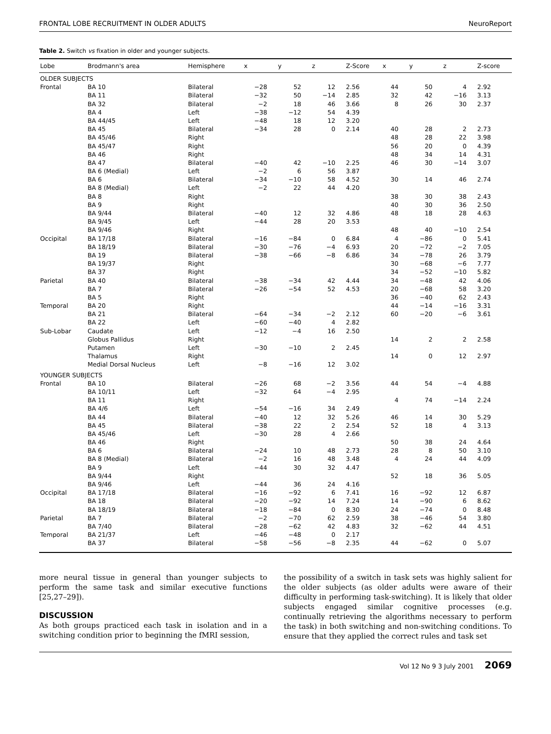FRONTAL LOBE RECRUITMENT IN OLDER ADULTS NeuroReport
Table 2. Switch vs fixation in older and younger subjects.
| Lobe | Brodmann's area | Hemisphere | x | y | z | Z-Score | x | y | z | Z-score |
| --- | --- | --- | --- | --- | --- | --- | --- | --- | --- | --- |
| OLDER SUBJECTS | | | | | | | | | | |
| Frontal | BA 10 | Bilateral | −28 | 52 | 12 | 2.56 | 44 | 50 | 4 | 2.92 |
| | BA 11 | Bilateral | −32 | 50 | −14 | 2.85 | 32 | 42 | −16 | 3.13 |
| | BA 32 | Bilateral | −2 | 18 | 46 | 3.66 | 8 | 26 | 30 | 2.37 |
| | BA 4 | Left | −38 | −12 | 54 | 4.39 | | | | |
| | BA 44/45 | Left | −48 | 18 | 12 | 3.20 | | | | |
| | BA 45 | Bilateral | −34 | 28 | 0 | 2.14 | 40 | 28 | 2 | 2.73 |
| | BA 45/46 | Right | | | | | 48 | 28 | 22 | 3.98 |
| | BA 45/47 | Right | | | | | 56 | 20 | 0 | 4.39 |
| | BA 46 | Right | | | | | 48 | 34 | 14 | 4.31 |
| | BA 47 | Bilateral | −40 | 42 | −10 | 2.25 | 46 | 30 | −14 | 3.07 |
| | BA 6 (Medial) | Left | −2 | 6 | 56 | 3.87 | | | | |
| | BA 6 | Bilateral | −34 | −10 | 58 | 4.52 | 30 | 14 | 46 | 2.74 |
| | BA 8 (Medial) | Left | −2 | 22 | 44 | 4.20 | | | | |
| | BA 8 | Right | | | | | 38 | 30 | 38 | 2.43 |
| | BA 9 | Right | | | | | 40 | 30 | 36 | 2.50 |
| | BA 9/44 | Bilateral | −40 | 12 | 32 | 4.86 | 48 | 18 | 28 | 4.63 |
| | BA 9/45 | Left | −44 | 28 | 20 | 3.53 | | | | |
| | BA 9/46 | Right | | | | | 48 | 40 | −10 | 2.54 |
| Occipital | BA 17/18 | Bilateral | −16 | −84 | 0 | 6.84 | 4 | −86 | 0 | 5.41 |
| | BA 18/19 | Bilateral | −30 | −76 | −4 | 6.93 | 20 | −72 | −2 | 7.05 |
| | BA 19 | Bilateral | −38 | −66 | −8 | 6.86 | 34 | −78 | 26 | 3.79 |
| | BA 19/37 | Right | | | | | 30 | −68 | −6 | 7.77 |
| | BA 37 | Right | | | | | 34 | −52 | −10 | 5.82 |
| Parietal | BA 40 | Bilateral | −38 | −34 | 42 | 4.44 | 34 | −48 | 42 | 4.06 |
| | BA 7 | Bilateral | −26 | −54 | 52 | 4.53 | 20 | −68 | 58 | 3.20 |
| | BA 5 | Right | | | | | 36 | −40 | 62 | 2.43 |
| Temporal | BA 20 | Right | | | | | 44 | −14 | −16 | 3.31 |
| | BA 21 | Bilateral | −64 | −34 | −2 | 2.12 | 60 | −20 | −6 | 3.61 |
| | BA 22 | Left | −60 | −40 | 4 | 2.82 | | | | |
| Sub-Lobar | Caudate | Left | −12 | −4 | 16 | 2.50 | | | | |
| | Globus Pallidus | Right | | | | | 14 | 2 | 2 | 2.58 |
| | Putamen | Left | −30 | −10 | 2 | 2.45 | | | | |
| | Thalamus | Right | | | | | 14 | 0 | 12 | 2.97 |
| | Medial Dorsal Nucleus | Left | −8 | −16 | 12 | 3.02 | | | | |
| YOUNGER SUBJECTS | | | | | | | | | | |
| Frontal | BA 10 | Bilateral | −26 | 68 | −2 | 3.56 | 44 | 54 | −4 | 4.88 |
| | BA 10/11 | Left | −32 | 64 | −4 | 2.95 | | | | |
| | BA 11 | Right | | | | | 4 | 74 | −14 | 2.24 |
| | BA 4/6 | Left | −54 | −16 | 34 | 2.49 | | | | |
| | BA 44 | Bilateral | −40 | 12 | 32 | 5.26 | 46 | 14 | 30 | 5.29 |
| | BA 45 | Bilateral | −38 | 22 | 2 | 2.54 | 52 | 18 | 4 | 3.13 |
| | BA 45/46 | Left | −30 | 28 | 4 | 2.66 | | | | |
| | BA 46 | Right | | | | | 50 | 38 | 24 | 4.64 |
| | BA 6 | Bilateral | −24 | 10 | 48 | 2.73 | 28 | 8 | 50 | 3.10 |
| | BA 8 (Medial) | Bilateral | −2 | 16 | 48 | 3.48 | 4 | 24 | 44 | 4.09 |
| | BA 9 | Left | −44 | 30 | 32 | 4.47 | | | | |
| | BA 9/44 | Right | | | | | 52 | 18 | 36 | 5.05 |
| | BA 9/46 | Left | −44 | 36 | 24 | 4.16 | | | | |
| Occipital | BA 17/18 | Bilateral | −16 | −92 | 6 | 7.41 | 16 | −92 | 12 | 6.87 |
| | BA 18 | Bilateral | −20 | −92 | 14 | 7.24 | 14 | −90 | 6 | 8.62 |
| | BA 18/19 | Bilateral | −18 | −84 | 0 | 8.30 | 24 | −74 | 0 | 8.48 |
| Parietal | BA 7 | Bilateral | −2 | −70 | 62 | 2.59 | 38 | −46 | 54 | 3.80 |
| | BA 7/40 | Bilateral | −28 | −62 | 42 | 4.83 | 32 | −62 | 44 | 4.51 |
| Temporal | BA 21/37 | Left | −46 | −48 | 0 | 2.17 | | | | |
| | BA 37 | Bilateral | −58 | −56 | −8 | 2.35 | 44 | −62 | 0 | 5.07 |
more neural tissue in general than younger subjects to perform the same task and similar executive functions [25,27–29]).
DISCUSSION
As both groups practiced each task in isolation and in a switching condition prior to beginning the fMRI session,
the possibility of a switch in task sets was highly salient for the older subjects (as older adults were aware of their difficulty in performing task-switching). It is likely that older subjects engaged similar cognitive processes (e.g. continually retrieving the algorithms necessary to perform the task) in both switching and non-switching conditions. To ensure that they applied the correct rules and task set
Vol 12 No 9 3 July 2001 2069